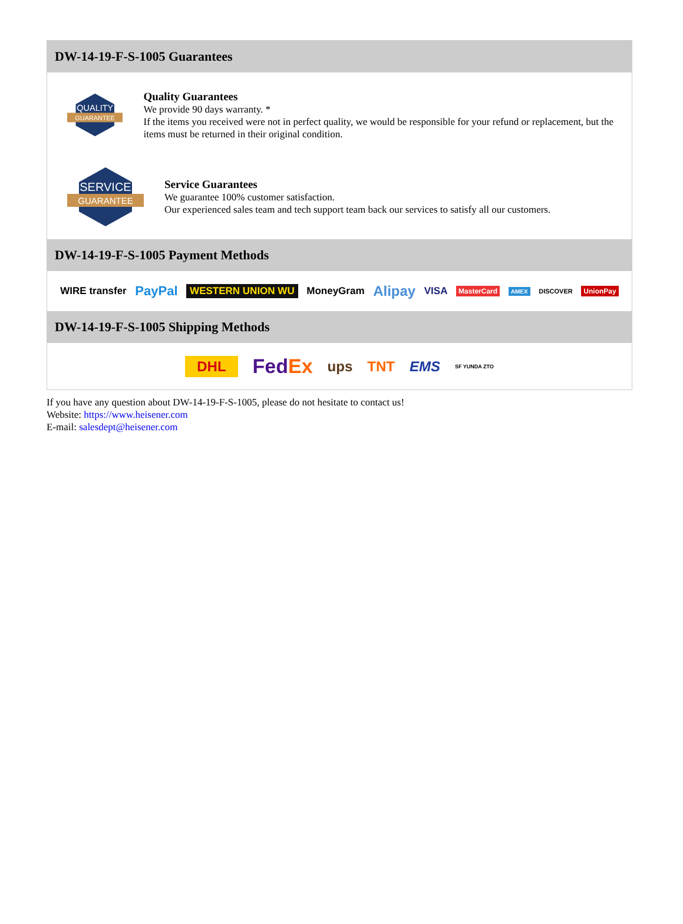DW-14-19-F-S-1005 Guarantees
QUALITY
GUARANTEE
Quality Guarantees
We provide 90 days warranty. *
If the items you received were not in perfect quality, we would be responsible for your refund or replacement, but the items must be returned in their original condition.
SERVICE
GUARANTEE
Service Guarantees
We guarantee 100% customer satisfaction.
Our experienced sales team and tech support team back our services to satisfy all our customers.
DW-14-19-F-S-1005 Payment Methods
WIRE transfer PayPal WESTERN UNION WU MoneyGram Alipay VISA MasterCard AMEX DISCOVER UnionPay
DW-14-19-F-S-1005 Shipping Methods
DHL FedEx ups TNT EMS SF YUNDA ZTO
If you have any question about DW-14-19-F-S-1005, please do not hesitate to contact us!
Website: https://www.heisener.com
E-mail: salesdept@heisener.com